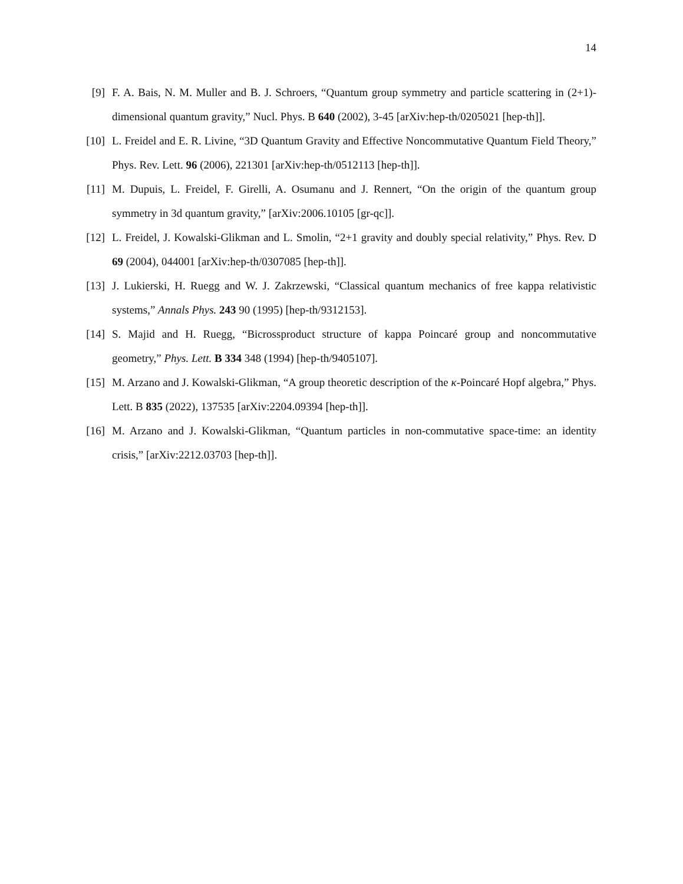14
[9] F. A. Bais, N. M. Muller and B. J. Schroers, “Quantum group symmetry and particle scattering in (2+1)-dimensional quantum gravity,” Nucl. Phys. B 640 (2002), 3-45 [arXiv:hep-th/0205021 [hep-th]].
[10] L. Freidel and E. R. Livine, “3D Quantum Gravity and Effective Noncommutative Quantum Field Theory,” Phys. Rev. Lett. 96 (2006), 221301 [arXiv:hep-th/0512113 [hep-th]].
[11] M. Dupuis, L. Freidel, F. Girelli, A. Osumanu and J. Rennert, “On the origin of the quantum group symmetry in 3d quantum gravity,” [arXiv:2006.10105 [gr-qc]].
[12] L. Freidel, J. Kowalski-Glikman and L. Smolin, “2+1 gravity and doubly special relativity,” Phys. Rev. D 69 (2004), 044001 [arXiv:hep-th/0307085 [hep-th]].
[13] J. Lukierski, H. Ruegg and W. J. Zakrzewski, “Classical quantum mechanics of free kappa relativistic systems,” Annals Phys. 243 90 (1995) [hep-th/9312153].
[14] S. Majid and H. Ruegg, “Bicrossproduct structure of kappa Poincaré group and noncommutative geometry,” Phys. Lett. B 334 348 (1994) [hep-th/9405107].
[15] M. Arzano and J. Kowalski-Glikman, “A group theoretic description of the κ-Poincaré Hopf algebra,” Phys. Lett. B 835 (2022), 137535 [arXiv:2204.09394 [hep-th]].
[16] M. Arzano and J. Kowalski-Glikman, “Quantum particles in non-commutative space-time: an identity crisis,” [arXiv:2212.03703 [hep-th]].